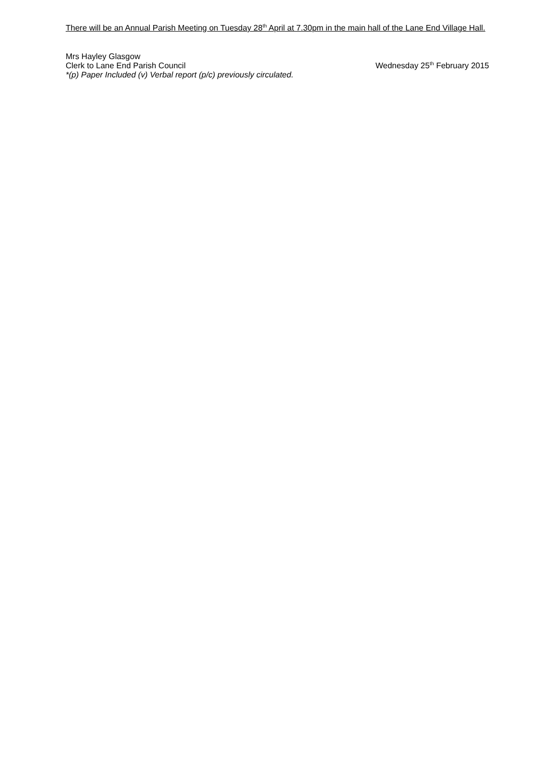There will be an Annual Parish Meeting on Tuesday 28<sup>th</sup> April at 7.30pm in the main hall of the Lane End Village Hall.
Mrs Hayley Glasgow
Clerk to Lane End Parish Council Wednesday 25<sup>th</sup> February 2015
*(p) Paper Included (v) Verbal report (p/c) previously circulated.